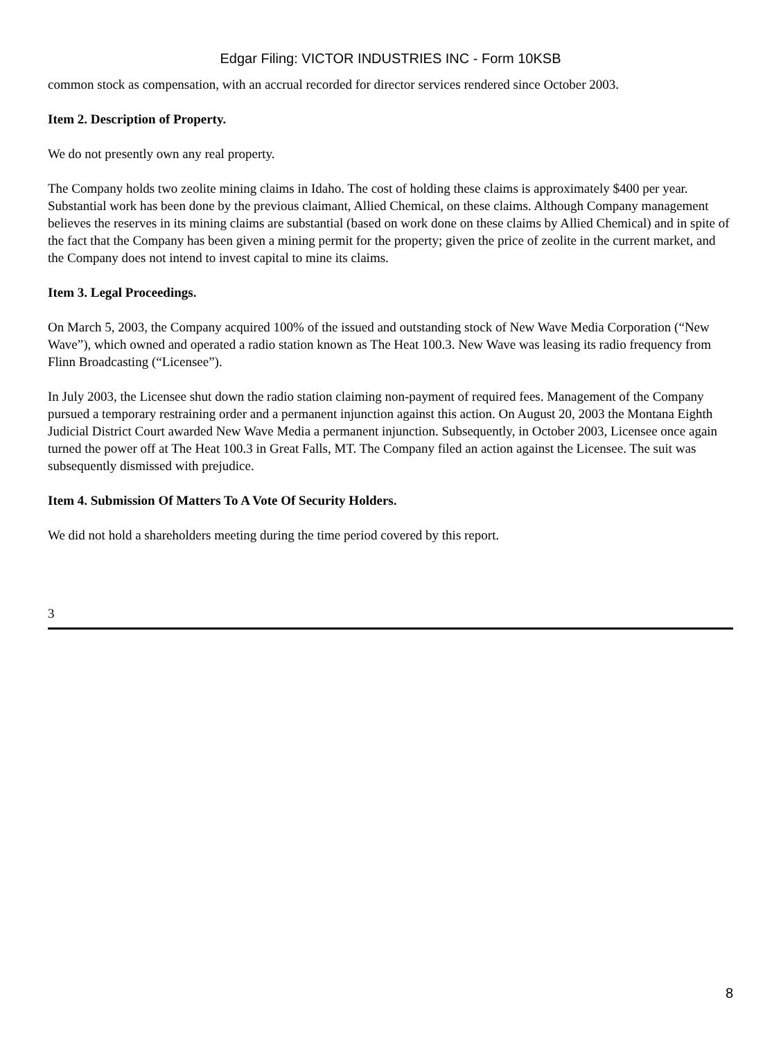Edgar Filing: VICTOR INDUSTRIES INC - Form 10KSB
common stock as compensation, with an accrual recorded for director services rendered since October 2003.
Item 2. Description of Property.
We do not presently own any real property.
The Company holds two zeolite mining claims in Idaho. The cost of holding these claims is approximately $400 per year. Substantial work has been done by the previous claimant, Allied Chemical, on these claims. Although Company management believes the reserves in its mining claims are substantial (based on work done on these claims by Allied Chemical) and in spite of the fact that the Company has been given a mining permit for the property; given the price of zeolite in the current market, and the Company does not intend to invest capital to mine its claims.
Item 3. Legal Proceedings.
On March 5, 2003, the Company acquired 100% of the issued and outstanding stock of New Wave Media Corporation (“New Wave”), which owned and operated a radio station known as The Heat 100.3. New Wave was leasing its radio frequency from Flinn Broadcasting (“Licensee”).
In July 2003, the Licensee shut down the radio station claiming non-payment of required fees. Management of the Company pursued a temporary restraining order and a permanent injunction against this action. On August 20, 2003 the Montana Eighth Judicial District Court awarded New Wave Media a permanent injunction. Subsequently, in October 2003, Licensee once again turned the power off at The Heat 100.3 in Great Falls, MT. The Company filed an action against the Licensee. The suit was subsequently dismissed with prejudice.
Item 4. Submission Of Matters To A Vote Of Security Holders.
We did not hold a shareholders meeting during the time period covered by this report.
3
8